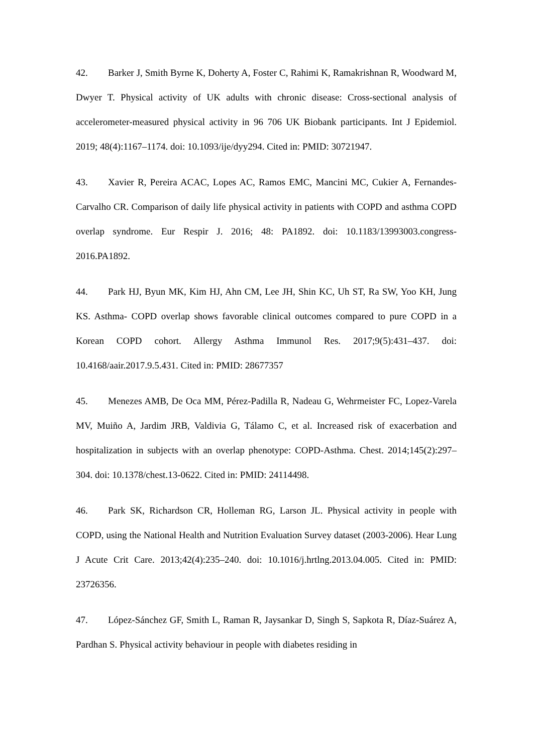42. Barker J, Smith Byrne K, Doherty A, Foster C, Rahimi K, Ramakrishnan R, Woodward M, Dwyer T. Physical activity of UK adults with chronic disease: Cross-sectional analysis of accelerometer-measured physical activity in 96 706 UK Biobank participants. Int J Epidemiol. 2019; 48(4):1167–1174. doi: 10.1093/ije/dyy294. Cited in: PMID: 30721947.
43. Xavier R, Pereira ACAC, Lopes AC, Ramos EMC, Mancini MC, Cukier A, Fernandes-Carvalho CR. Comparison of daily life physical activity in patients with COPD and asthma COPD overlap syndrome. Eur Respir J. 2016; 48: PA1892. doi: 10.1183/13993003.congress-2016.PA1892.
44. Park HJ, Byun MK, Kim HJ, Ahn CM, Lee JH, Shin KC, Uh ST, Ra SW, Yoo KH, Jung KS. Asthma- COPD overlap shows favorable clinical outcomes compared to pure COPD in a Korean COPD cohort. Allergy Asthma Immunol Res. 2017;9(5):431–437. doi: 10.4168/aair.2017.9.5.431. Cited in: PMID: 28677357
45. Menezes AMB, De Oca MM, Pérez-Padilla R, Nadeau G, Wehrmeister FC, Lopez-Varela MV, Muiño A, Jardim JRB, Valdivia G, Tálamo C, et al. Increased risk of exacerbation and hospitalization in subjects with an overlap phenotype: COPD-Asthma. Chest. 2014;145(2):297–304. doi: 10.1378/chest.13-0622. Cited in: PMID: 24114498.
46. Park SK, Richardson CR, Holleman RG, Larson JL. Physical activity in people with COPD, using the National Health and Nutrition Evaluation Survey dataset (2003-2006). Hear Lung J Acute Crit Care. 2013;42(4):235–240. doi: 10.1016/j.hrtlng.2013.04.005. Cited in: PMID: 23726356.
47. López-Sánchez GF, Smith L, Raman R, Jaysankar D, Singh S, Sapkota R, Díaz-Suárez A, Pardhan S. Physical activity behaviour in people with diabetes residing in